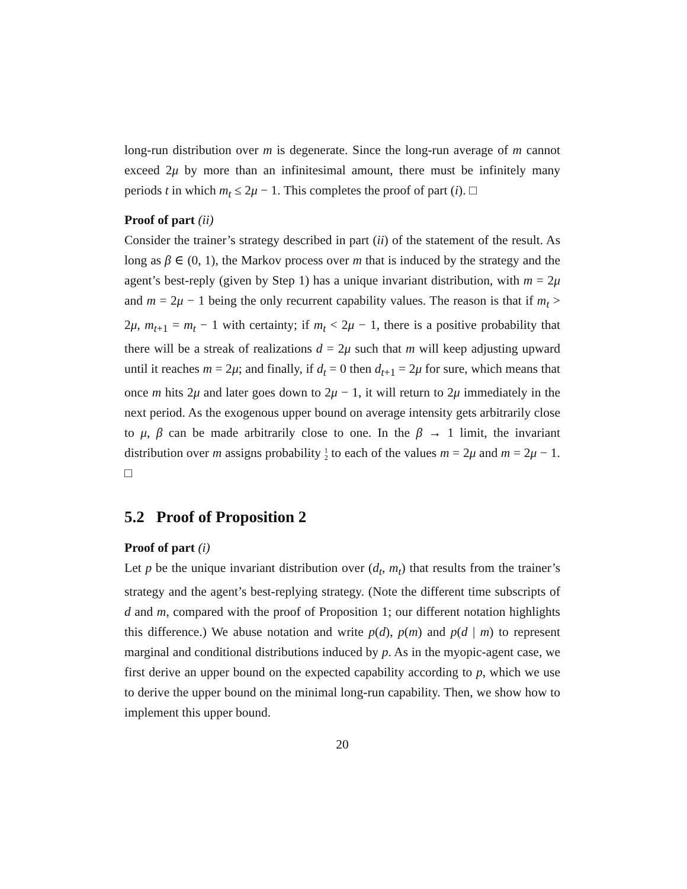long-run distribution over m is degenerate. Since the long-run average of m cannot exceed 2μ by more than an infinitesimal amount, there must be infinitely many periods t in which m<sub>t</sub> ≤ 2μ − 1. This completes the proof of part (i). □
Proof of part (ii)
Consider the trainer’s strategy described in part (ii) of the statement of the result. As long as β ∈ (0, 1), the Markov process over m that is induced by the strategy and the agent’s best-reply (given by Step 1) has a unique invariant distribution, with m = 2μ and m = 2μ − 1 being the only recurrent capability values. The reason is that if m<sub>t</sub> > 2μ, m<sub>t+1</sub> = m<sub>t</sub> − 1 with certainty; if m<sub>t</sub> < 2μ − 1, there is a positive probability that there will be a streak of realizations d = 2μ such that m will keep adjusting upward until it reaches m = 2μ; and finally, if d<sub>t</sub> = 0 then d<sub>t+1</sub> = 2μ for sure, which means that once m hits 2μ and later goes down to 2μ − 1, it will return to 2μ immediately in the next period. As the exogenous upper bound on average intensity gets arbitrarily close to μ, β can be made arbitrarily close to one. In the β → 1 limit, the invariant distribution over m assigns probability 1
2 to each of the values m = 2μ and m = 2μ − 1. □
5.2 Proof of Proposition 2
Proof of part (i)
Let p be the unique invariant distribution over (d<sub>t</sub>, m<sub>t</sub>) that results from the trainer’s strategy and the agent’s best-replying strategy. (Note the different time subscripts of d and m, compared with the proof of Proposition 1; our different notation highlights this difference.) We abuse notation and write p(d), p(m) and p(d | m) to represent marginal and conditional distributions induced by p. As in the myopic-agent case, we first derive an upper bound on the expected capability according to p, which we use to derive the upper bound on the minimal long-run capability. Then, we show how to implement this upper bound.
20